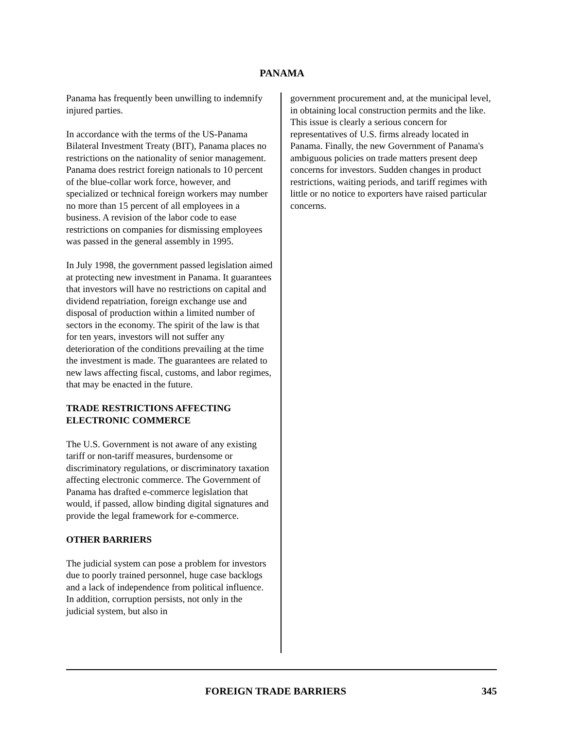PANAMA
Panama has frequently been unwilling to indemnify injured parties.
In accordance with the terms of the US-Panama Bilateral Investment Treaty (BIT), Panama places no restrictions on the nationality of senior management. Panama does restrict foreign nationals to 10 percent of the blue-collar work force, however, and specialized or technical foreign workers may number no more than 15 percent of all employees in a business. A revision of the labor code to ease restrictions on companies for dismissing employees was passed in the general assembly in 1995.
In July 1998, the government passed legislation aimed at protecting new investment in Panama. It guarantees that investors will have no restrictions on capital and dividend repatriation, foreign exchange use and disposal of production within a limited number of sectors in the economy. The spirit of the law is that for ten years, investors will not suffer any deterioration of the conditions prevailing at the time the investment is made. The guarantees are related to new laws affecting fiscal, customs, and labor regimes, that may be enacted in the future.
TRADE RESTRICTIONS AFFECTING ELECTRONIC COMMERCE
The U.S. Government is not aware of any existing tariff or non-tariff measures, burdensome or discriminatory regulations, or discriminatory taxation affecting electronic commerce. The Government of Panama has drafted e-commerce legislation that would, if passed, allow binding digital signatures and provide the legal framework for e-commerce.
OTHER BARRIERS
The judicial system can pose a problem for investors due to poorly trained personnel, huge case backlogs and a lack of independence from political influence. In addition, corruption persists, not only in the judicial system, but also in
government procurement and, at the municipal level, in obtaining local construction permits and the like. This issue is clearly a serious concern for representatives of U.S. firms already located in Panama. Finally, the new Government of Panama's ambiguous policies on trade matters present deep concerns for investors. Sudden changes in product restrictions, waiting periods, and tariff regimes with little or no notice to exporters have raised particular concerns.
FOREIGN TRADE BARRIERS 345